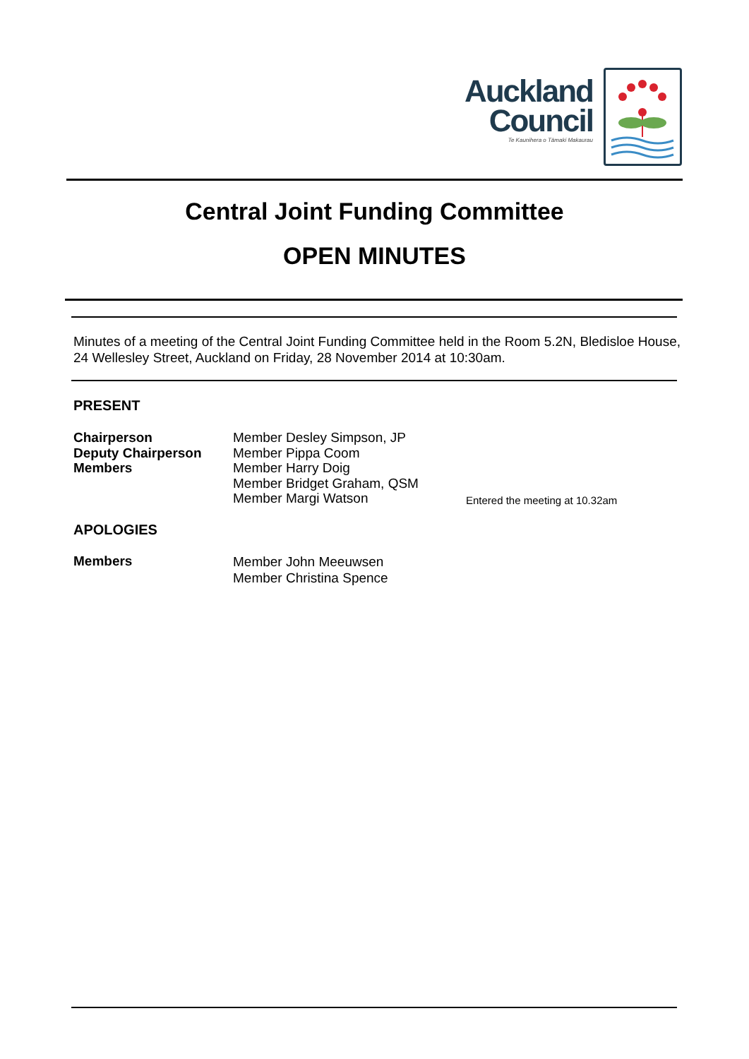Auckland
Council
Te Kaunihera o Tāmaki Makaurau
Central Joint Funding Committee
OPEN MINUTES
Minutes of a meeting of the Central Joint Funding Committee held in the Room 5.2N, Bledisloe House, 24 Wellesley Street, Auckland on Friday, 28 November 2014 at 10:30am.
PRESENT
| Chairperson | Member Desley Simpson, JP | |
| Deputy Chairperson | Member Pippa Coom | |
| Members | Member Harry Doig | |
| | Member Bridget Graham, QSM | |
| | Member Margi Watson | Entered the meeting at 10.32am |
APOLOGIES
| Members | Member John Meeuwsen Member Christina Spence |